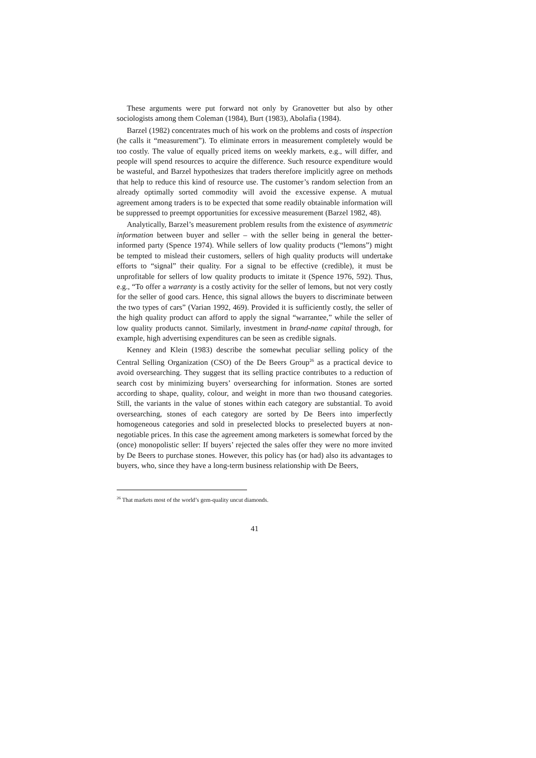These arguments were put forward not only by Granovetter but also by other sociologists among them Coleman (1984), Burt (1983), Abolafia (1984).
Barzel (1982) concentrates much of his work on the problems and costs of inspection (he calls it “measurement”). To eliminate errors in measurement completely would be too costly. The value of equally priced items on weekly markets, e.g., will differ, and people will spend resources to acquire the difference. Such resource expenditure would be wasteful, and Barzel hypothesizes that traders therefore implicitly agree on methods that help to reduce this kind of resource use. The customer’s random selection from an already optimally sorted commodity will avoid the excessive expense. A mutual agreement among traders is to be expected that some readily obtainable information will be suppressed to preempt opportunities for excessive measurement (Barzel 1982, 48).
Analytically, Barzel’s measurement problem results from the existence of asymmetric information between buyer and seller – with the seller being in general the better-informed party (Spence 1974). While sellers of low quality products (“lemons”) might be tempted to mislead their customers, sellers of high quality products will undertake efforts to “signal” their quality. For a signal to be effective (credible), it must be unprofitable for sellers of low quality products to imitate it (Spence 1976, 592). Thus, e.g., “To offer a warranty is a costly activity for the seller of lemons, but not very costly for the seller of good cars. Hence, this signal allows the buyers to discriminate between the two types of cars” (Varian 1992, 469). Provided it is sufficiently costly, the seller of the high quality product can afford to apply the signal “warrantee,” while the seller of low quality products cannot. Similarly, investment in brand-name capital through, for example, high advertising expenditures can be seen as credible signals.
Kenney and Klein (1983) describe the somewhat peculiar selling policy of the Central Selling Organization (CSO) of the De Beers Group<sup>26</sup> as a practical device to avoid oversearching. They suggest that its selling practice contributes to a reduction of search cost by minimizing buyers’ oversearching for information. Stones are sorted according to shape, quality, colour, and weight in more than two thousand categories. Still, the variants in the value of stones within each category are substantial. To avoid oversearching, stones of each category are sorted by De Beers into imperfectly homogeneous categories and sold in preselected blocks to preselected buyers at non-negotiable prices. In this case the agreement among marketers is somewhat forced by the (once) monopolistic seller: If buyers’ rejected the sales offer they were no more invited by De Beers to purchase stones. However, this policy has (or had) also its advantages to buyers, who, since they have a long-term business relationship with De Beers,
<sup>26</sup> That markets most of the world’s gem-quality uncut diamonds.
41